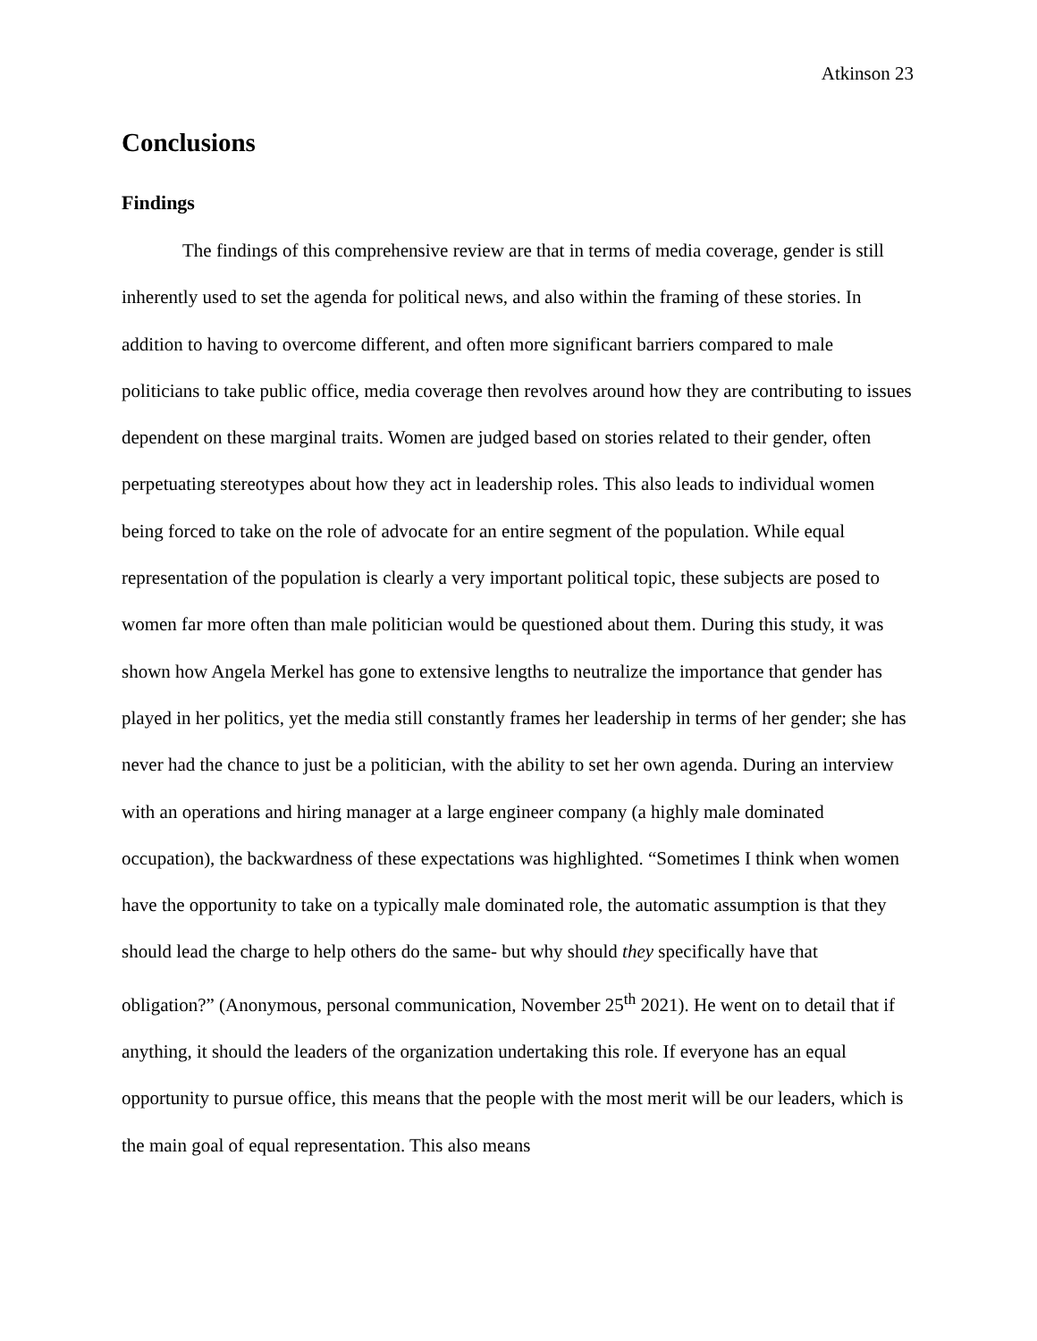Atkinson 23
Conclusions
Findings
The findings of this comprehensive review are that in terms of media coverage, gender is still inherently used to set the agenda for political news, and also within the framing of these stories. In addition to having to overcome different, and often more significant barriers compared to male politicians to take public office, media coverage then revolves around how they are contributing to issues dependent on these marginal traits. Women are judged based on stories related to their gender, often perpetuating stereotypes about how they act in leadership roles. This also leads to individual women being forced to take on the role of advocate for an entire segment of the population. While equal representation of the population is clearly a very important political topic, these subjects are posed to women far more often than male politician would be questioned about them. During this study, it was shown how Angela Merkel has gone to extensive lengths to neutralize the importance that gender has played in her politics, yet the media still constantly frames her leadership in terms of her gender; she has never had the chance to just be a politician, with the ability to set her own agenda. During an interview with an operations and hiring manager at a large engineer company (a highly male dominated occupation), the backwardness of these expectations was highlighted. “Sometimes I think when women have the opportunity to take on a typically male dominated role, the automatic assumption is that they should lead the charge to help others do the same- but why should they specifically have that obligation?” (Anonymous, personal communication, November 25<sup>th</sup> 2021). He went on to detail that if anything, it should the leaders of the organization undertaking this role. If everyone has an equal opportunity to pursue office, this means that the people with the most merit will be our leaders, which is the main goal of equal representation. This also means